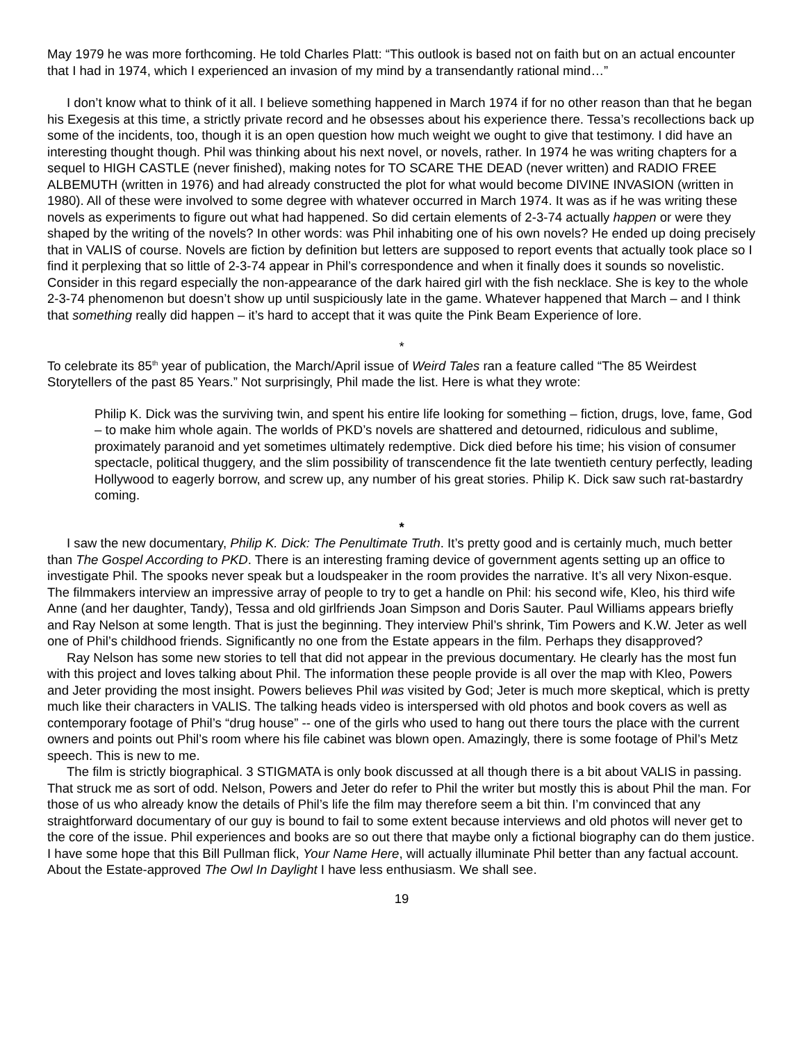May 1979 he was more forthcoming. He told Charles Platt: “This outlook is based not on faith but on an actual encounter that I had in 1974, which I experienced an invasion of my mind by a transendantly rational mind…”
I don’t know what to think of it all. I believe something happened in March 1974 if for no other reason than that he began his Exegesis at this time, a strictly private record and he obsesses about his experience there. Tessa’s recollections back up some of the incidents, too, though it is an open question how much weight we ought to give that testimony. I did have an interesting thought though. Phil was thinking about his next novel, or novels, rather. In 1974 he was writing chapters for a sequel to HIGH CASTLE (never finished), making notes for TO SCARE THE DEAD (never written) and RADIO FREE ALBEMUTH (written in 1976) and had already constructed the plot for what would become DIVINE INVASION (written in 1980). All of these were involved to some degree with whatever occurred in March 1974. It was as if he was writing these novels as experiments to figure out what had happened. So did certain elements of 2-3-74 actually happen or were they shaped by the writing of the novels? In other words: was Phil inhabiting one of his own novels? He ended up doing precisely that in VALIS of course. Novels are fiction by definition but letters are supposed to report events that actually took place so I find it perplexing that so little of 2-3-74 appear in Phil’s correspondence and when it finally does it sounds so novelistic. Consider in this regard especially the non-appearance of the dark haired girl with the fish necklace. She is key to the whole 2-3-74 phenomenon but doesn’t show up until suspiciously late in the game. Whatever happened that March – and I think that something really did happen – it’s hard to accept that it was quite the Pink Beam Experience of lore.
*
To celebrate its 85<sup>th</sup> year of publication, the March/April issue of Weird Tales ran a feature called “The 85 Weirdest Storytellers of the past 85 Years.” Not surprisingly, Phil made the list. Here is what they wrote:
Philip K. Dick was the surviving twin, and spent his entire life looking for something – fiction, drugs, love, fame, God – to make him whole again. The worlds of PKD’s novels are shattered and detourned, ridiculous and sublime, proximately paranoid and yet sometimes ultimately redemptive. Dick died before his time; his vision of consumer spectacle, political thuggery, and the slim possibility of transcendence fit the late twentieth century perfectly, leading Hollywood to eagerly borrow, and screw up, any number of his great stories. Philip K. Dick saw such rat-bastardry coming.
*
I saw the new documentary, Philip K. Dick: The Penultimate Truth. It’s pretty good and is certainly much, much better than The Gospel According to PKD. There is an interesting framing device of government agents setting up an office to investigate Phil. The spooks never speak but a loudspeaker in the room provides the narrative. It’s all very Nixon-esque. The filmmakers interview an impressive array of people to try to get a handle on Phil: his second wife, Kleo, his third wife Anne (and her daughter, Tandy), Tessa and old girlfriends Joan Simpson and Doris Sauter. Paul Williams appears briefly and Ray Nelson at some length. That is just the beginning. They interview Phil’s shrink, Tim Powers and K.W. Jeter as well one of Phil’s childhood friends. Significantly no one from the Estate appears in the film. Perhaps they disapproved?
Ray Nelson has some new stories to tell that did not appear in the previous documentary. He clearly has the most fun with this project and loves talking about Phil. The information these people provide is all over the map with Kleo, Powers and Jeter providing the most insight. Powers believes Phil was visited by God; Jeter is much more skeptical, which is pretty much like their characters in VALIS. The talking heads video is interspersed with old photos and book covers as well as contemporary footage of Phil’s “drug house” -- one of the girls who used to hang out there tours the place with the current owners and points out Phil’s room where his file cabinet was blown open. Amazingly, there is some footage of Phil’s Metz speech. This is new to me.
The film is strictly biographical. 3 STIGMATA is only book discussed at all though there is a bit about VALIS in passing. That struck me as sort of odd. Nelson, Powers and Jeter do refer to Phil the writer but mostly this is about Phil the man. For those of us who already know the details of Phil’s life the film may therefore seem a bit thin. I’m convinced that any straightforward documentary of our guy is bound to fail to some extent because interviews and old photos will never get to the core of the issue. Phil experiences and books are so out there that maybe only a fictional biography can do them justice. I have some hope that this Bill Pullman flick, Your Name Here, will actually illuminate Phil better than any factual account. About the Estate-approved The Owl In Daylight I have less enthusiasm. We shall see.
19